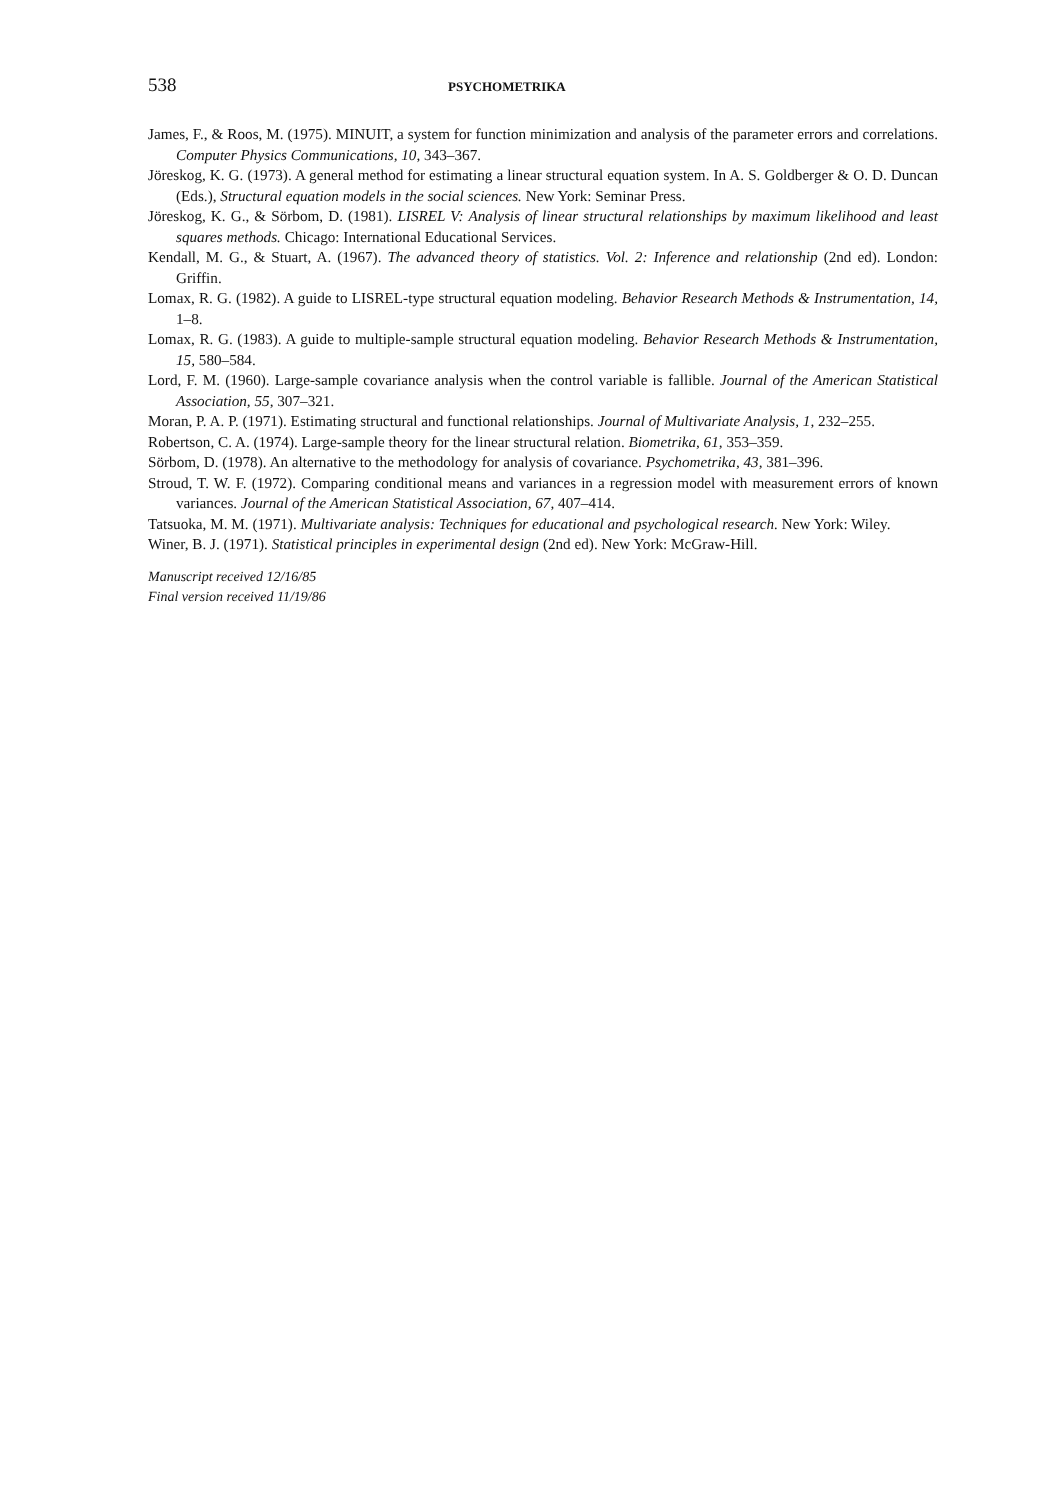538
PSYCHOMETRIKA
James, F., & Roos, M. (1975). MINUIT, a system for function minimization and analysis of the parameter errors and correlations. Computer Physics Communications, 10, 343–367.
Jöreskog, K. G. (1973). A general method for estimating a linear structural equation system. In A. S. Goldberger & O. D. Duncan (Eds.), Structural equation models in the social sciences. New York: Seminar Press.
Jöreskog, K. G., & Sörbom, D. (1981). LISREL V: Analysis of linear structural relationships by maximum likelihood and least squares methods. Chicago: International Educational Services.
Kendall, M. G., & Stuart, A. (1967). The advanced theory of statistics. Vol. 2: Inference and relationship (2nd ed). London: Griffin.
Lomax, R. G. (1982). A guide to LISREL-type structural equation modeling. Behavior Research Methods & Instrumentation, 14, 1–8.
Lomax, R. G. (1983). A guide to multiple-sample structural equation modeling. Behavior Research Methods & Instrumentation, 15, 580–584.
Lord, F. M. (1960). Large-sample covariance analysis when the control variable is fallible. Journal of the American Statistical Association, 55, 307–321.
Moran, P. A. P. (1971). Estimating structural and functional relationships. Journal of Multivariate Analysis, 1, 232–255.
Robertson, C. A. (1974). Large-sample theory for the linear structural relation. Biometrika, 61, 353–359.
Sörbom, D. (1978). An alternative to the methodology for analysis of covariance. Psychometrika, 43, 381–396.
Stroud, T. W. F. (1972). Comparing conditional means and variances in a regression model with measurement errors of known variances. Journal of the American Statistical Association, 67, 407–414.
Tatsuoka, M. M. (1971). Multivariate analysis: Techniques for educational and psychological research. New York: Wiley.
Winer, B. J. (1971). Statistical principles in experimental design (2nd ed). New York: McGraw-Hill.
Manuscript received 12/16/85
Final version received 11/19/86